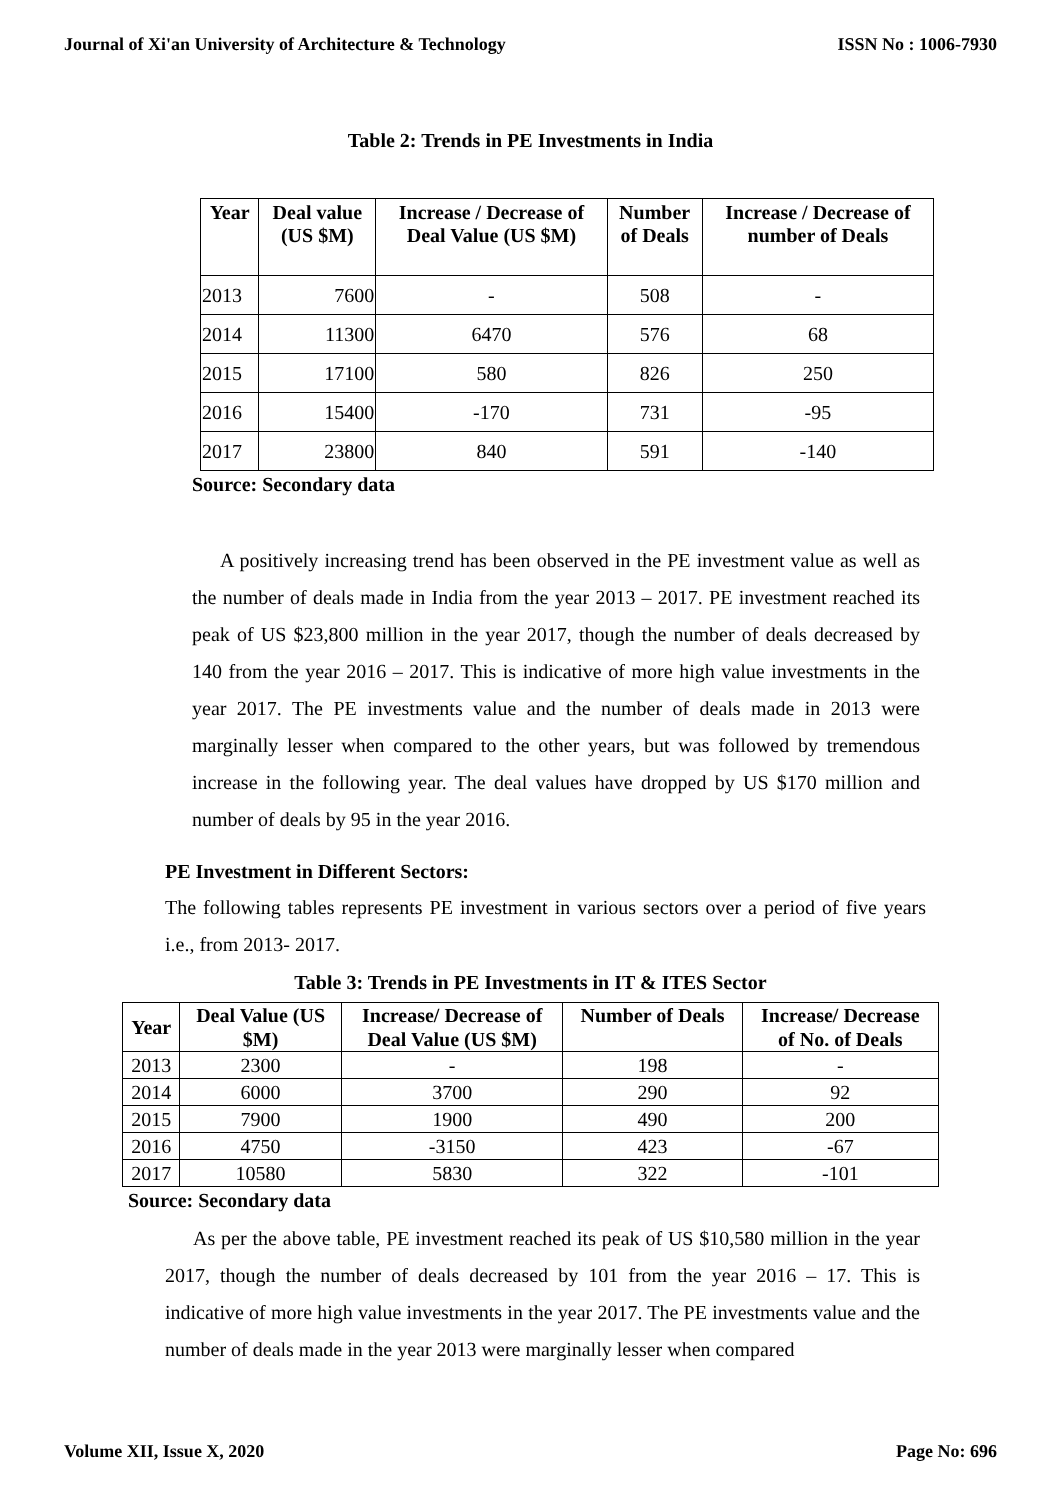Journal of Xi'an University of Architecture & Technology ISSN No : 1006-7930
Table 2: Trends in PE Investments in India
| Year | Deal value (US $M) | Increase / Decrease of Deal Value (US $M) | Number of Deals | Increase / Decrease of number of Deals |
| --- | --- | --- | --- | --- |
| 2013 | 7600 | - | 508 | - |
| 2014 | 11300 | 6470 | 576 | 68 |
| 2015 | 17100 | 580 | 826 | 250 |
| 2016 | 15400 | -170 | 731 | -95 |
| 2017 | 23800 | 840 | 591 | -140 |
Source: Secondary data
A positively increasing trend has been observed in the PE investment value as well as the number of deals made in India from the year 2013 – 2017. PE investment reached its peak of US $23,800 million in the year 2017, though the number of deals decreased by 140 from the year 2016 – 2017. This is indicative of more high value investments in the year 2017. The PE investments value and the number of deals made in 2013 were marginally lesser when compared to the other years, but was followed by tremendous increase in the following year. The deal values have dropped by US $170 million and number of deals by 95 in the year 2016.
PE Investment in Different Sectors:
The following tables represents PE investment in various sectors over a period of five years i.e., from 2013- 2017.
Table 3: Trends in PE Investments in IT & ITES Sector
| Year | Deal Value (US $M) | Increase/ Decrease of Deal Value (US $M) | Number of Deals | Increase/ Decrease of No. of Deals |
| --- | --- | --- | --- | --- |
| 2013 | 2300 | - | 198 | - |
| 2014 | 6000 | 3700 | 290 | 92 |
| 2015 | 7900 | 1900 | 490 | 200 |
| 2016 | 4750 | -3150 | 423 | -67 |
| 2017 | 10580 | 5830 | 322 | -101 |
Source: Secondary data
As per the above table, PE investment reached its peak of US $10,580 million in the year 2017, though the number of deals decreased by 101 from the year 2016 – 17. This is indicative of more high value investments in the year 2017. The PE investments value and the number of deals made in the year 2013 were marginally lesser when compared
Volume XII, Issue X, 2020 Page No: 696